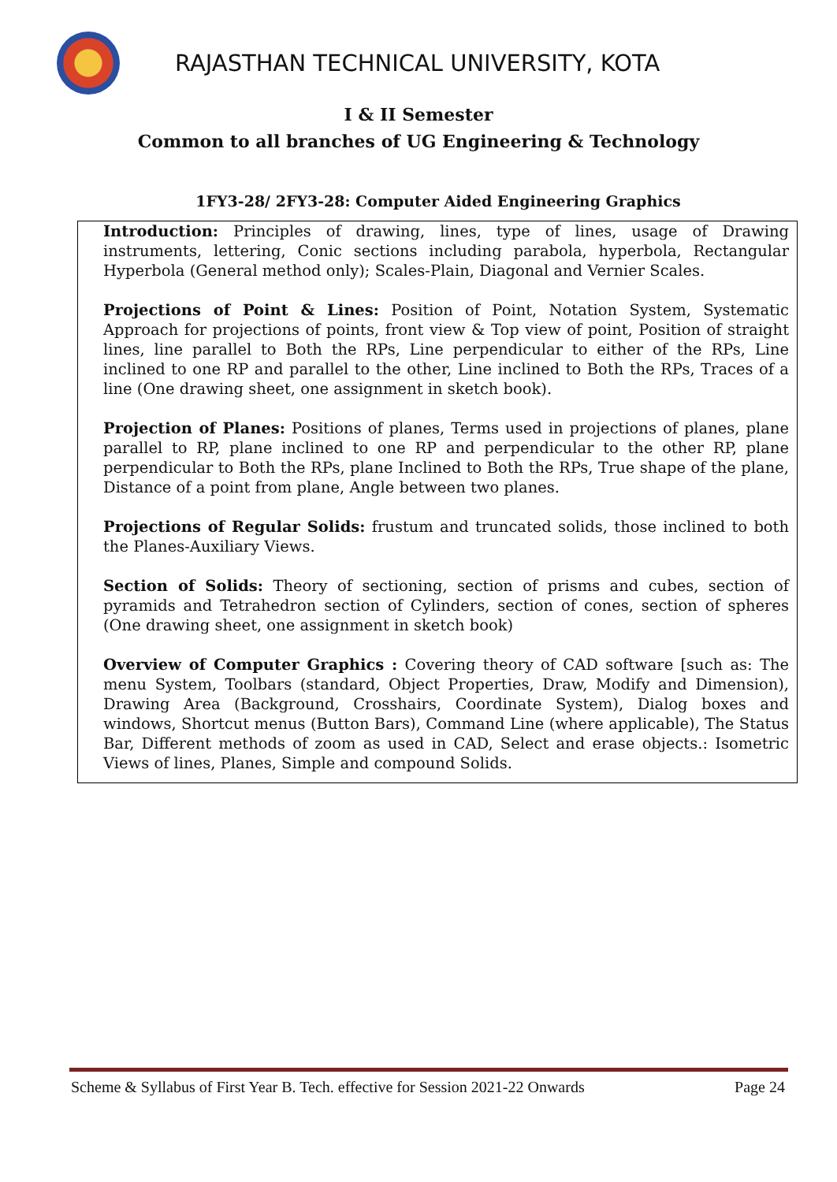RAJASTHAN TECHNICAL UNIVERSITY, KOTA
I & II Semester
Common to all branches of UG Engineering & Technology
1FY3-28/ 2FY3-28: Computer Aided Engineering Graphics
Introduction: Principles of drawing, lines, type of lines, usage of Drawing instruments, lettering, Conic sections including parabola, hyperbola, Rectangular Hyperbola (General method only); Scales-Plain, Diagonal and Vernier Scales.
Projections of Point & Lines: Position of Point, Notation System, Systematic Approach for projections of points, front view & Top view of point, Position of straight lines, line parallel to Both the RPs, Line perpendicular to either of the RPs, Line inclined to one RP and parallel to the other, Line inclined to Both the RPs, Traces of a line (One drawing sheet, one assignment in sketch book).
Projection of Planes: Positions of planes, Terms used in projections of planes, plane parallel to RP, plane inclined to one RP and perpendicular to the other RP, plane perpendicular to Both the RPs, plane Inclined to Both the RPs, True shape of the plane, Distance of a point from plane, Angle between two planes.
Projections of Regular Solids: frustum and truncated solids, those inclined to both the Planes-Auxiliary Views.
Section of Solids: Theory of sectioning, section of prisms and cubes, section of pyramids and Tetrahedron section of Cylinders, section of cones, section of spheres (One drawing sheet, one assignment in sketch book)
Overview of Computer Graphics : Covering theory of CAD software [such as: The menu System, Toolbars (standard, Object Properties, Draw, Modify and Dimension), Drawing Area (Background, Crosshairs, Coordinate System), Dialog boxes and windows, Shortcut menus (Button Bars), Command Line (where applicable), The Status Bar, Different methods of zoom as used in CAD, Select and erase objects.: Isometric Views of lines, Planes, Simple and compound Solids.
Scheme & Syllabus of First Year B. Tech. effective for Session 2021-22 Onwards Page 24